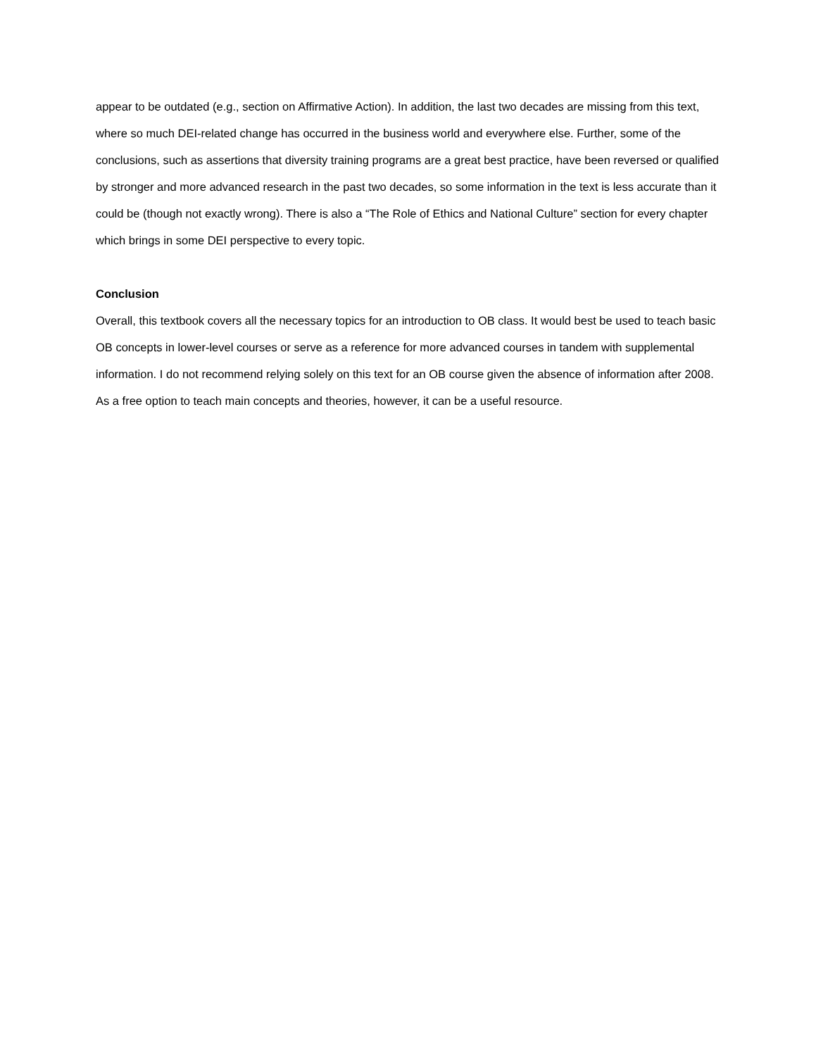appear to be outdated (e.g., section on Affirmative Action). In addition, the last two decades are missing from this text, where so much DEI-related change has occurred in the business world and everywhere else. Further, some of the conclusions, such as assertions that diversity training programs are a great best practice, have been reversed or qualified by stronger and more advanced research in the past two decades, so some information in the text is less accurate than it could be (though not exactly wrong). There is also a “The Role of Ethics and National Culture” section for every chapter which brings in some DEI perspective to every topic.
Conclusion
Overall, this textbook covers all the necessary topics for an introduction to OB class. It would best be used to teach basic OB concepts in lower-level courses or serve as a reference for more advanced courses in tandem with supplemental information. I do not recommend relying solely on this text for an OB course given the absence of information after 2008. As a free option to teach main concepts and theories, however, it can be a useful resource.